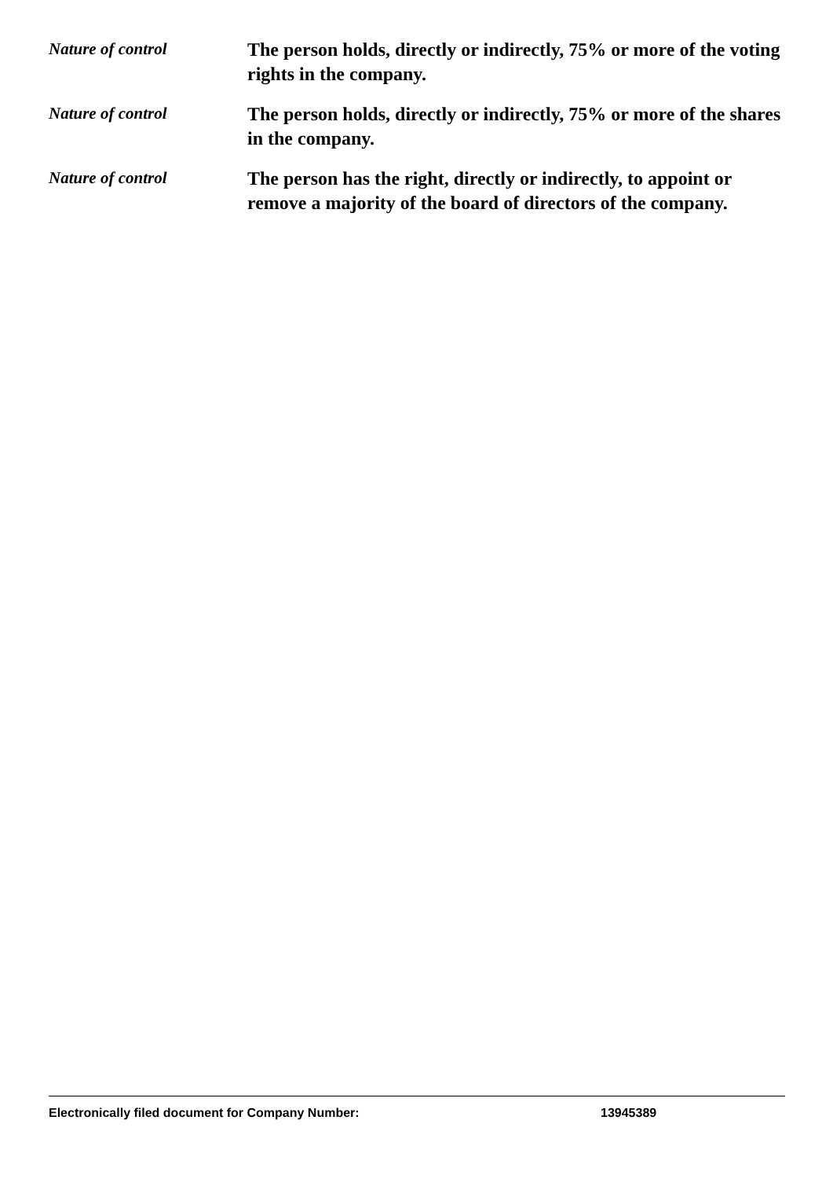Nature of control
The person holds, directly or indirectly, 75% or more of the voting rights in the company.
Nature of control
The person holds, directly or indirectly, 75% or more of the shares in the company.
Nature of control
The person has the right, directly or indirectly, to appoint or remove a majority of the board of directors of the company.
Electronically filed document for Company Number: 13945389